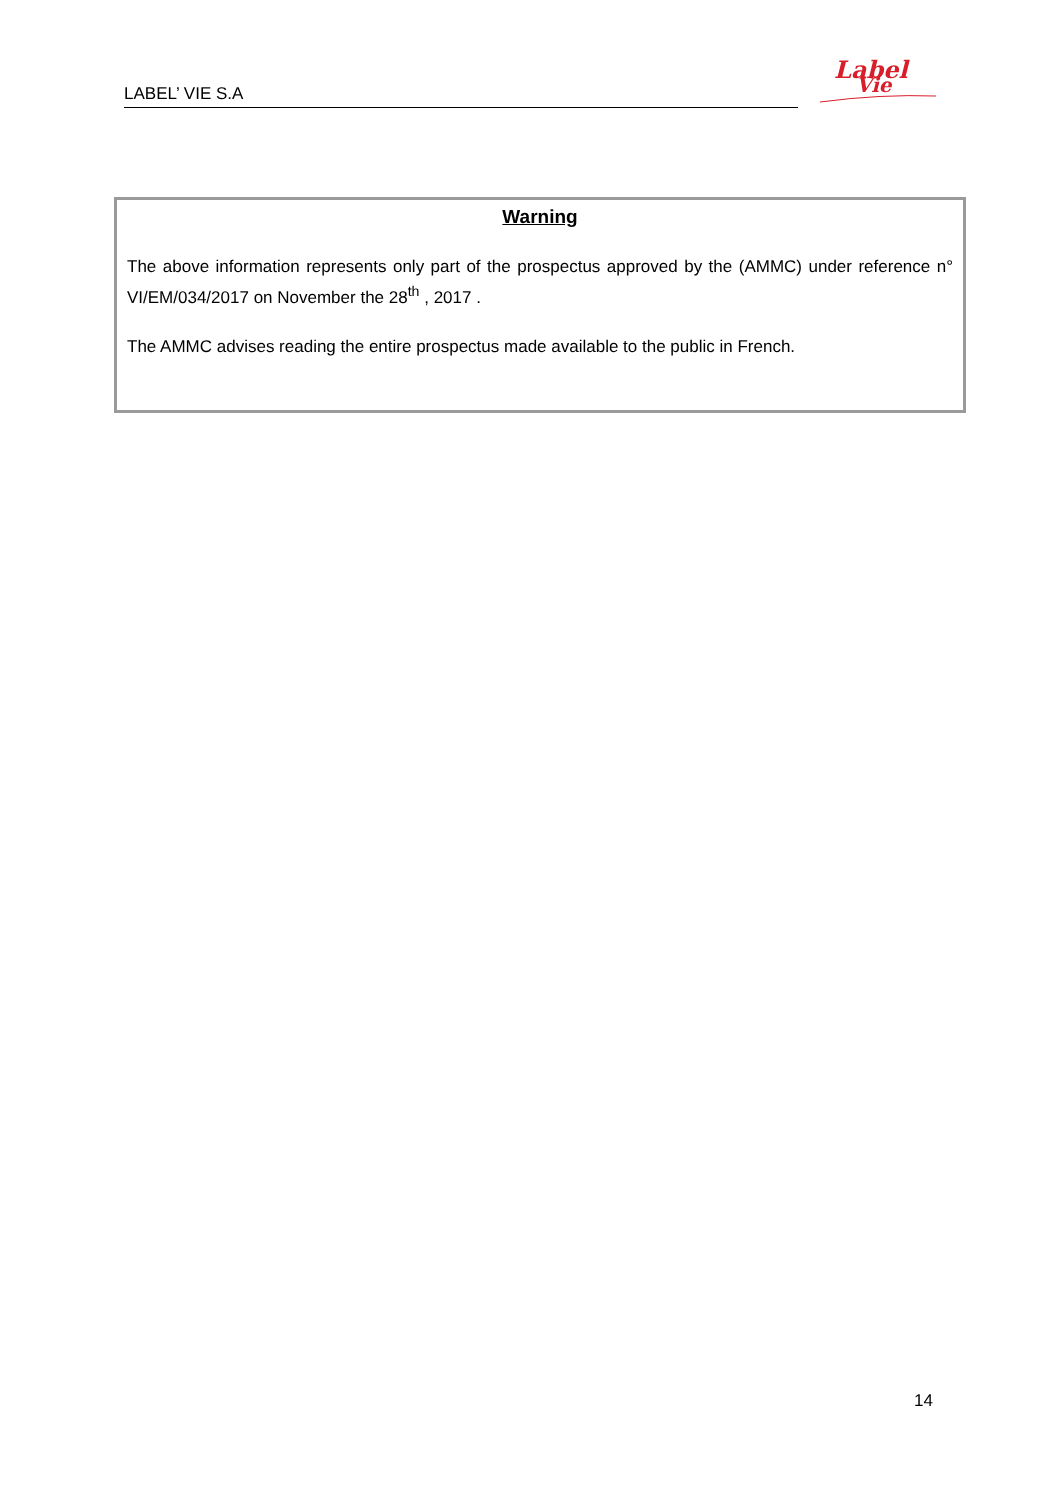LABEL’ VIE S.A
Label
Vie
Warning
The above information represents only part of the prospectus approved by the (AMMC) under reference n° VI/EM/034/2017 on November the 28<sup>th</sup> , 2017 .
The AMMC advises reading the entire prospectus made available to the public in French.
14